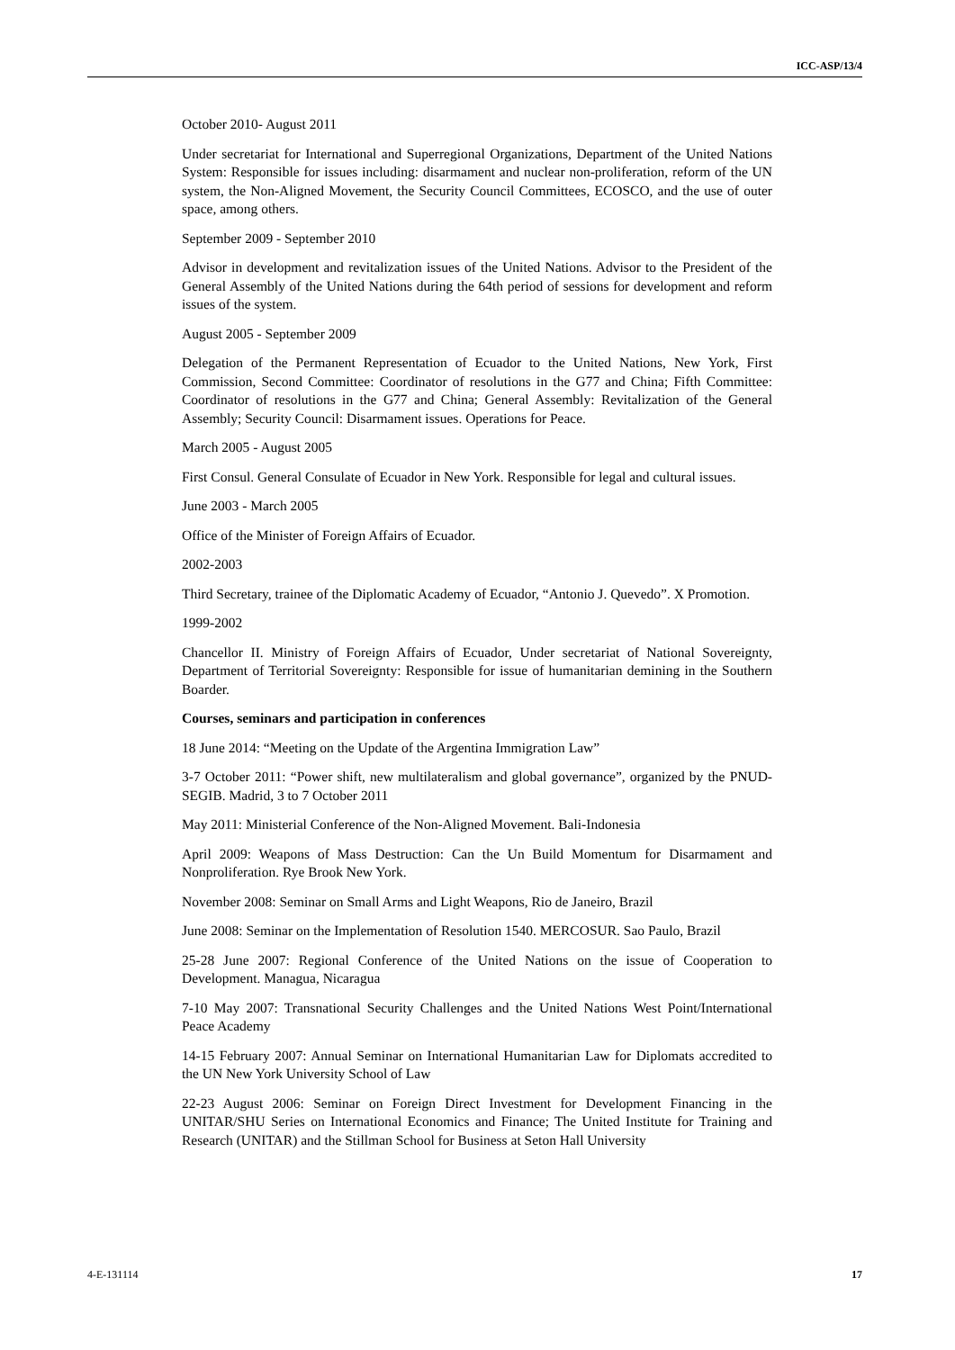ICC-ASP/13/4
October 2010- August 2011
Under secretariat for International and Superregional Organizations, Department of the United Nations System: Responsible for issues including: disarmament and nuclear non-proliferation, reform of the UN system, the Non-Aligned Movement, the Security Council Committees, ECOSCO, and the use of outer space, among others.
September 2009 - September 2010
Advisor in development and revitalization issues of the United Nations. Advisor to the President of the General Assembly of the United Nations during the 64th period of sessions for development and reform issues of the system.
August 2005 - September 2009
Delegation of the Permanent Representation of Ecuador to the United Nations, New York, First Commission, Second Committee: Coordinator of resolutions in the G77 and China; Fifth Committee: Coordinator of resolutions in the G77 and China; General Assembly: Revitalization of the General Assembly; Security Council: Disarmament issues. Operations for Peace.
March 2005 - August 2005
First Consul. General Consulate of Ecuador in New York. Responsible for legal and cultural issues.
June 2003 - March 2005
Office of the Minister of Foreign Affairs of Ecuador.
2002-2003
Third Secretary, trainee of the Diplomatic Academy of Ecuador, “Antonio J. Quevedo”. X Promotion.
1999-2002
Chancellor II. Ministry of Foreign Affairs of Ecuador, Under secretariat of National Sovereignty, Department of Territorial Sovereignty: Responsible for issue of humanitarian demining in the Southern Boarder.
Courses, seminars and participation in conferences
18 June 2014: “Meeting on the Update of the Argentina Immigration Law”
3-7 October 2011: “Power shift, new multilateralism and global governance”, organized by the PNUD-SEGIB. Madrid, 3 to 7 October 2011
May 2011: Ministerial Conference of the Non-Aligned Movement. Bali-Indonesia
April 2009: Weapons of Mass Destruction: Can the Un Build Momentum for Disarmament and Nonproliferation. Rye Brook New York.
November 2008: Seminar on Small Arms and Light Weapons, Rio de Janeiro, Brazil
June 2008: Seminar on the Implementation of Resolution 1540. MERCOSUR. Sao Paulo, Brazil
25-28 June 2007: Regional Conference of the United Nations on the issue of Cooperation to Development. Managua, Nicaragua
7-10 May 2007: Transnational Security Challenges and the United Nations West Point/International Peace Academy
14-15 February 2007: Annual Seminar on International Humanitarian Law for Diplomats accredited to the UN New York University School of Law
22-23 August 2006: Seminar on Foreign Direct Investment for Development Financing in the UNITAR/SHU Series on International Economics and Finance; The United Institute for Training and Research (UNITAR) and the Stillman School for Business at Seton Hall University
4-E-131114 17